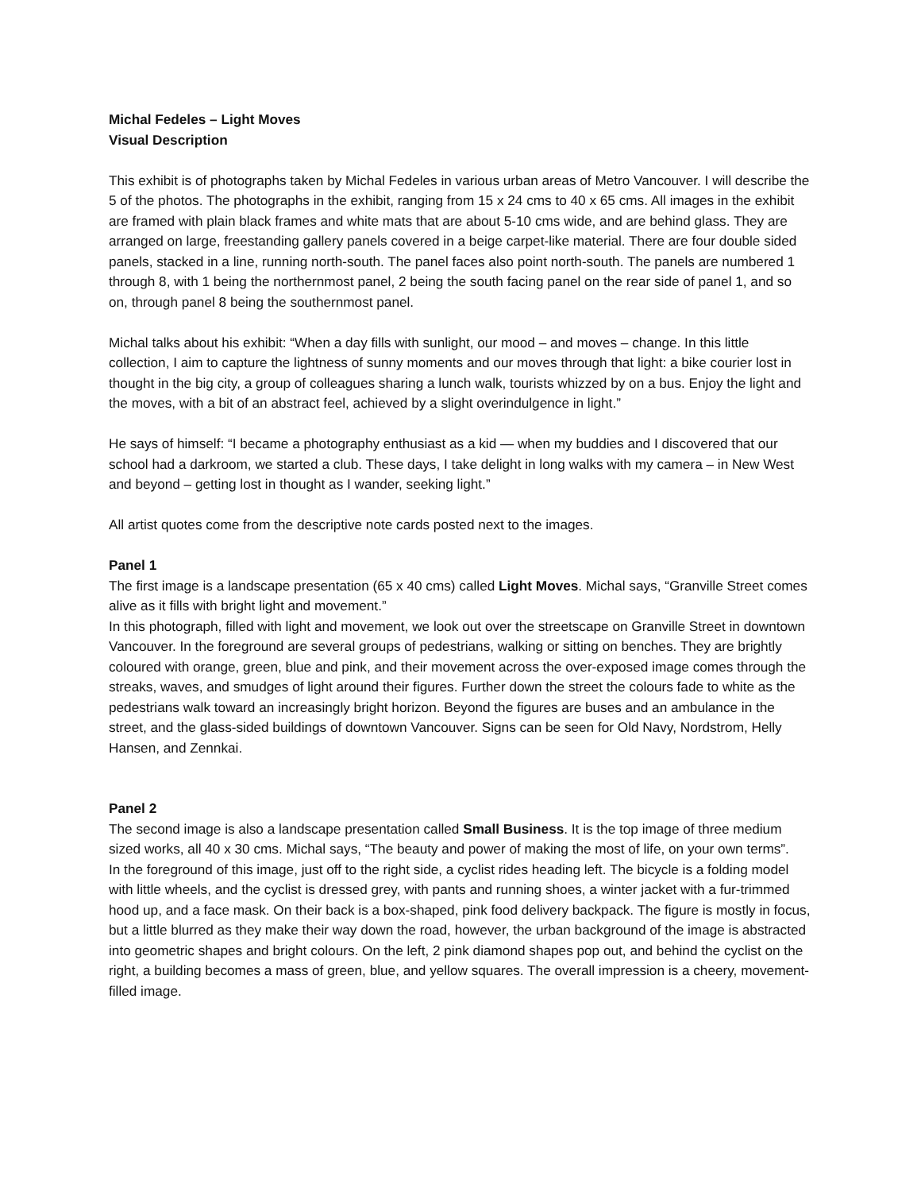Michal Fedeles – Light Moves
Visual Description
This exhibit is of photographs taken by Michal Fedeles in various urban areas of Metro Vancouver. I will describe the 5 of the photos. The photographs in the exhibit, ranging from 15 x 24 cms to 40 x 65 cms. All images in the exhibit are framed with plain black frames and white mats that are about 5-10 cms wide, and are behind glass. They are arranged on large, freestanding gallery panels covered in a beige carpet-like material. There are four double sided panels, stacked in a line, running north-south. The panel faces also point north-south. The panels are numbered 1 through 8, with 1 being the northernmost panel, 2 being the south facing panel on the rear side of panel 1, and so on, through panel 8 being the southernmost panel.
Michal talks about his exhibit: “When a day fills with sunlight, our mood – and moves – change. In this little collection, I aim to capture the lightness of sunny moments and our moves through that light: a bike courier lost in thought in the big city, a group of colleagues sharing a lunch walk, tourists whizzed by on a bus. Enjoy the light and the moves, with a bit of an abstract feel, achieved by a slight overindulgence in light.”
He says of himself: “I became a photography enthusiast as a kid — when my buddies and I discovered that our school had a darkroom, we started a club. These days, I take delight in long walks with my camera – in New West and beyond – getting lost in thought as I wander, seeking light.”
All artist quotes come from the descriptive note cards posted next to the images.
Panel 1
The first image is a landscape presentation (65 x 40 cms) called Light Moves. Michal says, “Granville Street comes alive as it fills with bright light and movement.”
In this photograph, filled with light and movement, we look out over the streetscape on Granville Street in downtown Vancouver. In the foreground are several groups of pedestrians, walking or sitting on benches. They are brightly coloured with orange, green, blue and pink, and their movement across the over-exposed image comes through the streaks, waves, and smudges of light around their figures. Further down the street the colours fade to white as the pedestrians walk toward an increasingly bright horizon. Beyond the figures are buses and an ambulance in the street, and the glass-sided buildings of downtown Vancouver. Signs can be seen for Old Navy, Nordstrom, Helly Hansen, and Zennkai.
Panel 2
The second image is also a landscape presentation called Small Business. It is the top image of three medium sized works, all 40 x 30 cms. Michal says, “The beauty and power of making the most of life, on your own terms”.
In the foreground of this image, just off to the right side, a cyclist rides heading left. The bicycle is a folding model with little wheels, and the cyclist is dressed grey, with pants and running shoes, a winter jacket with a fur-trimmed hood up, and a face mask. On their back is a box-shaped, pink food delivery backpack. The figure is mostly in focus, but a little blurred as they make their way down the road, however, the urban background of the image is abstracted into geometric shapes and bright colours. On the left, 2 pink diamond shapes pop out, and behind the cyclist on the right, a building becomes a mass of green, blue, and yellow squares. The overall impression is a cheery, movement-filled image.